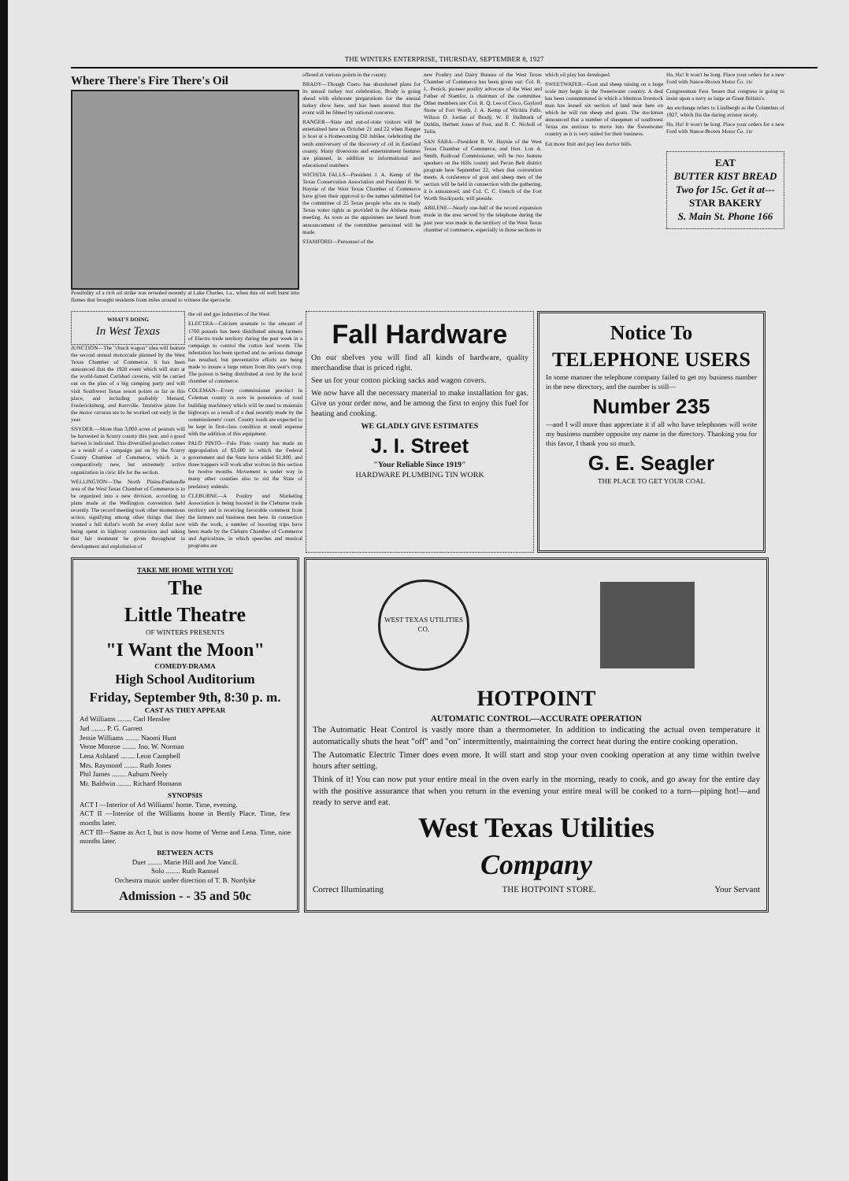THE WINTERS ENTERPRISE, THURSDAY, SEPTEMBER 8, 1927
Where There's Fire There's Oil
Possibility of a rich oil strike was revealed recently at Lake Charles, La., when this oil well burst into flames that brought residents from miles around to witness the spectacle.
offered at various points in the county.
BRADY—Though Cuero has abandoned plans for its annual turkey trot celebration, Brady is going ahead with elaborate preparations for the annual turkey show here, and has been assured that the event will be filmed by national concerns.
RANGER—State and out-of-state visitors will be entertained here on October 21 and 22 when Ranger is host at a Homecoming Oil Jubilee, celebrating the tenth anniversary of the discovery of oil in Eastland county. Many diversions and entertainment features are planned, in addition to informational and educational numbers.
WICHITA FALLS—President J. A. Kemp of the Texas Conservation Association and President R. W. Haynie of the West Texas Chamber of Commerce have given their approval to the names submitted for the committee of 25 Texas people who are to study Texas water rights as provided in the Abilene mass meeting. As soon as the appointees are heard from announcement of the committee personnel will be made.
STAMFORD—Personnel of the
new Poultry and Dairy Bureau of the West Texas Chamber of Commerce has been given out: Col. R. L. Penick, pioneer poultry advocate of the West and Father of Stamfor, is chairman of the committee. Other members are: Col. R. Q. Lee of Cisco, Gaylord Stone of Fort Worth, J. A. Kemp of Wichita Falls, Wilson D. Jordan of Brady, W. P. Hallmark of Dublin, Herbert Jones of Post, and R. C. Nicholl of Tulia.
SAN SABA—President R. W. Haynie of the West Texas Chamber of Commerce, and Hon. Lon A. Smith, Railroad Commissioner, will be two feature speakers on the Hills county and Pecan Belt district program here September 22, when that convention meets. A conference of goat and sheep men of the section will be held in connection with the gathering, it is announced, and Col. C. C. French of the Fort Worth Stockyards, will preside.
ABILENE—Nearly one-half of the record expansion made in the area served by the telephone during the past year was made in the territory of the West Texas chamber of commerce, especially in those sections in
which oil play has developed.
SWEETWATER—Goat and sheep raising on a large scale may begin in the Sweetwater country. A deal has been consummated in which a Mertzon livestock man has leased six section of land near here on which he will run sheep and goats. The stockman announced that a number of sheepmen of southwest Texas are anxious to move into the Sweetwater country as it is very suited for their business.
Eat more fruit and pay less doctor bills.
Ha, Ha! It won't be long. Place your orders for a new Ford with Nance-Brown Motor Co. 1tc
Congressman Fess 'fesses that congress is going to insist upon a navy as large as Great Britain's.
An exchange refers to Lindbergh as the Columbus of 1927, which fits the daring aviator nicely.
Ha, Ha! It won't be long. Place your orders for a new Ford with Nance-Brown Motor Co. 1tc
EAT
BUTTER KIST BREAD
Two for 15c. Get it at---
STAR BAKERY
S. Main St. Phone 166
WHAT'S DOING
In West Texas
JUNCTION—The "chuck wagon" idea will feature the second annual motorcade planned by the West Texas Chamber of Commerce. It has been announced that the 1928 event which will start at the world-famed Carlsbad caverns, will be carried out on the plan of a big camping party and will visit Southwest Texas resort points as far as this place, and including probably Menard, Fredericksburg, and Kerrville. Tentative plans for the motor cavaran are to be worked out early in the year.
SNYDER.—More than 3,000 acres of peanuts will be harvested in Scurry county this year, and a good harvest is indicated. This diversified product comes as a result of a campaign put on by the Scurry County Chamber of Commerce, which is a comparatively new, but extremely active organization in civic life for the section.
WELLINGTON—The North Plains-Panhandle area of the West Texas Chamber of Commerce is to be organized into a new division, according to plans made at the Wellington convention held recently. The record meeting took other momentous action, signifying among other things that they wanted a full dollar's worth for every dollar now being spent in highway construction and asking that fair treatment be given throughout in development and exploitation of
the oil and gas industries of the West.
ELECTRA—Calcium arsenate to the amount of 1700 pounds has been distributed among farmers of Electra trade territory during the past week in a campaign to control the cotton leaf worm. The infestation has been spotted and no serious damage has resulted, but preventative efforts are being made to insure a large return from this year's crop. The poison is being distributed at cost by the local chamber of commerce.
COLEMAN—Every commissioner precinct in Coleman county is now in possession of road building machinery which will be used to maintain highways as a result of a deal recently made by the commissioners' court. County roads are expected to be kept in first-class condition at small expense with the addition of this equipment.
PALO PINTO—Palo Pinto county has made an appropriation of $3,600 to which the Federal government and the State have added $1,800, and three trappers will work after wolves in this section for twelve months. Movement is under way in many other counties also to rid the State of predatory animals.
CLEBURNE—A Poultry and Marketing Association is being boosted in the Cleburne trade territory and is receiving favorable comment from the farmers and business men here. In connection with the work, a number of boosting trips have been made by the Cleburn Chamber of Commerce and Agriculture, in which speeches and musical programs are
Fall Hardware
On our shelves you will find all kinds of hardware, quality merchandise that is priced right.
See us for your cotton picking sacks and wagon covers.
We now have all the necessary material to make installation for gas. Give us your order now, and be among the first to enjoy this fuel for heating and cooking.
WE GLADLY GIVE ESTIMATES
J. I. Street
"Your Reliable Since 1919"
HARDWARE PLUMBING TIN WORK
Notice To
TELEPHONE USERS
In some manner the telephone company failed to get my business number in the new directory, and the number is still—
Number 235
—and I will more than appreciate it if all who have telephones will write my business number opposite my name in the directory. Thanking you for this favor, I thank you so much.
G. E. Seagler
THE PLACE TO GET YOUR COAL
TAKE ME HOME WITH YOU
The
Little Theatre
OF WINTERS PRESENTS
"I Want the Moon"
COMEDY-DRAMA
High School Auditorium
Friday, September 9th, 8:30 p. m.
CAST AS THEY APPEAR
Ad Williams ........ Carl Henslee
Jud ........ P. G. Garrett
Jessie Williams ........ Naomi Hunt
Verne Monroe ........ Jno. W. Norman
Lena Ashland ........ Leon Campbell
Mrs. Raymond ........ Ruth Jones
Phil James ........ Auburn Neely
Mr. Baldwin ........ Richard Homann
SYNOPSIS
ACT I —Interior of Ad Williams' home. Time, evening.
ACT II —Interior of the Williams home in Bently Place. Time, few months later.
ACT III—Same as Act I, but is now home of Verne and Lena. Time, nine months later.
BETWEEN ACTS
Duet ........ Marie Hill and Joe Vancil.
Solo ........ Ruth Ramsel
Orchestra music under direction of T. B. Nordyke
Admission - - 35 and 50c
WEST TEXAS UTILITIES CO.
HOTPOINT
AUTOMATIC CONTROL—ACCURATE OPERATION
The Automatic Heat Control is vastly more than a thermometer. In addition to indicating the actual oven temperature it automatically shuts the heat "off" and "on" intermittently, maintaining the correct heat during the entire cooking operation.
The Automatic Electric Timer does even more. It will start and stop your oven cooking operation at any time within twelve hours after setting.
Think of it! You can now put your entire meal in the oven early in the morning, ready to cook, and go away for the entire day with the positive assurance that when you return in the evening your entire meal will be cooked to a turn—piping hot!—and ready to serve and eat.
West Texas Utilities
Company
Correct Illuminating THE HOTPOINT STORE. Your Servant